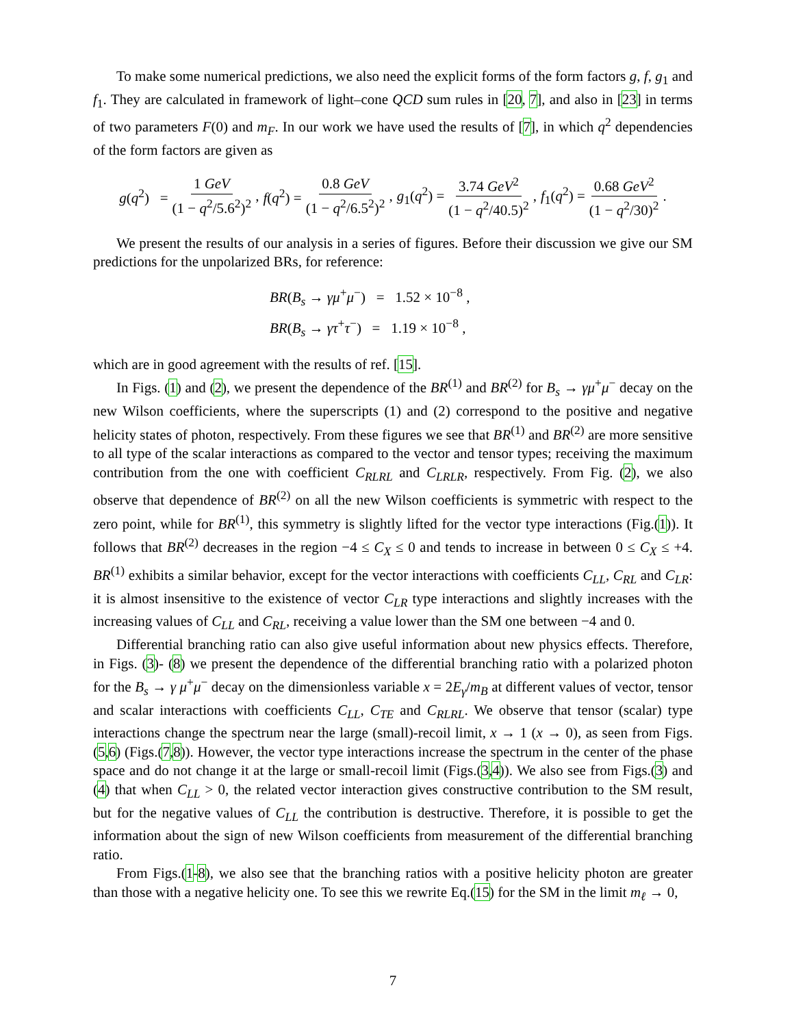To make some numerical predictions, we also need the explicit forms of the form factors g, f, g<sub>1</sub> and f<sub>1</sub>. They are calculated in framework of light–cone QCD sum rules in [20, 7], and also in [23] in terms of two parameters F(0) and m<sub>F</sub>. In our work we have used the results of [7], in which q<sup>2</sup> dependencies of the form factors are given as
g(q<sup>2</sup>) = 1 GeV (1 − q<sup>2</sup>/5.6<sup>2</sup>)<sup>2</sup> , f(q<sup>2</sup>) = 0.8 GeV (1 − q<sup>2</sup>/6.5<sup>2</sup>)<sup>2</sup> , g<sub>1</sub>(q<sup>2</sup>) = 3.74 GeV<sup>2</sup> (1 − q<sup>2</sup>/40.5)<sup>2</sup> , f<sub>1</sub>(q<sup>2</sup>) = 0.68 GeV<sup>2</sup> (1 − q<sup>2</sup>/30)<sup>2</sup> .
We present the results of our analysis in a series of figures. Before their discussion we give our SM predictions for the unpolarized BRs, for reference:
BR(B<sub>s</sub> → γμ<sup>+</sup>μ<sup>−</sup>) = 1.52 × 10<sup>−8</sup> ,
BR(B<sub>s</sub> → γτ<sup>+</sup>τ<sup>−</sup>) = 1.19 × 10<sup>−8</sup> ,
which are in good agreement with the results of ref. [15].
In Figs. (1) and (2), we present the dependence of the BR<sup>(1)</sup> and BR<sup>(2)</sup> for B<sub>s</sub> → γμ<sup>+</sup>μ<sup>−</sup> decay on the new Wilson coefficients, where the superscripts (1) and (2) correspond to the positive and negative helicity states of photon, respectively. From these figures we see that BR<sup>(1)</sup> and BR<sup>(2)</sup> are more sensitive to all type of the scalar interactions as compared to the vector and tensor types; receiving the maximum contribution from the one with coefficient C<sub>RLRL</sub> and C<sub>LRLR</sub>, respectively. From Fig. (2), we also observe that dependence of BR<sup>(2)</sup> on all the new Wilson coefficients is symmetric with respect to the zero point, while for BR<sup>(1)</sup>, this symmetry is slightly lifted for the vector type interactions (Fig.(1)). It follows that BR<sup>(2)</sup> decreases in the region −4 ≤ C<sub>X</sub> ≤ 0 and tends to increase in between 0 ≤ C<sub>X</sub> ≤ +4. BR<sup>(1)</sup> exhibits a similar behavior, except for the vector interactions with coefficients C<sub>LL</sub>, C<sub>RL</sub> and C<sub>LR</sub>: it is almost insensitive to the existence of vector C<sub>LR</sub> type interactions and slightly increases with the increasing values of C<sub>LL</sub> and C<sub>RL</sub>, receiving a value lower than the SM one between −4 and 0.
Differential branching ratio can also give useful information about new physics effects. Therefore, in Figs. (3)- (8) we present the dependence of the differential branching ratio with a polarized photon for the B<sub>s</sub> → γ μ<sup>+</sup>μ<sup>−</sup> decay on the dimensionless variable x = 2E<sub>γ</sub>/m<sub>B</sub> at different values of vector, tensor and scalar interactions with coefficients C<sub>LL</sub>, C<sub>TE</sub> and C<sub>RLRL</sub>. We observe that tensor (scalar) type interactions change the spectrum near the large (small)-recoil limit, x → 1 (x → 0), as seen from Figs.(5,6) (Figs.(7,8)). However, the vector type interactions increase the spectrum in the center of the phase space and do not change it at the large or small-recoil limit (Figs.(3,4)). We also see from Figs.(3) and (4) that when C<sub>LL</sub> > 0, the related vector interaction gives constructive contribution to the SM result, but for the negative values of C<sub>LL</sub> the contribution is destructive. Therefore, it is possible to get the information about the sign of new Wilson coefficients from measurement of the differential branching ratio.
From Figs.(1-8), we also see that the branching ratios with a positive helicity photon are greater than those with a negative helicity one. To see this we rewrite Eq.(15) for the SM in the limit m<sub>ℓ</sub> → 0,
7